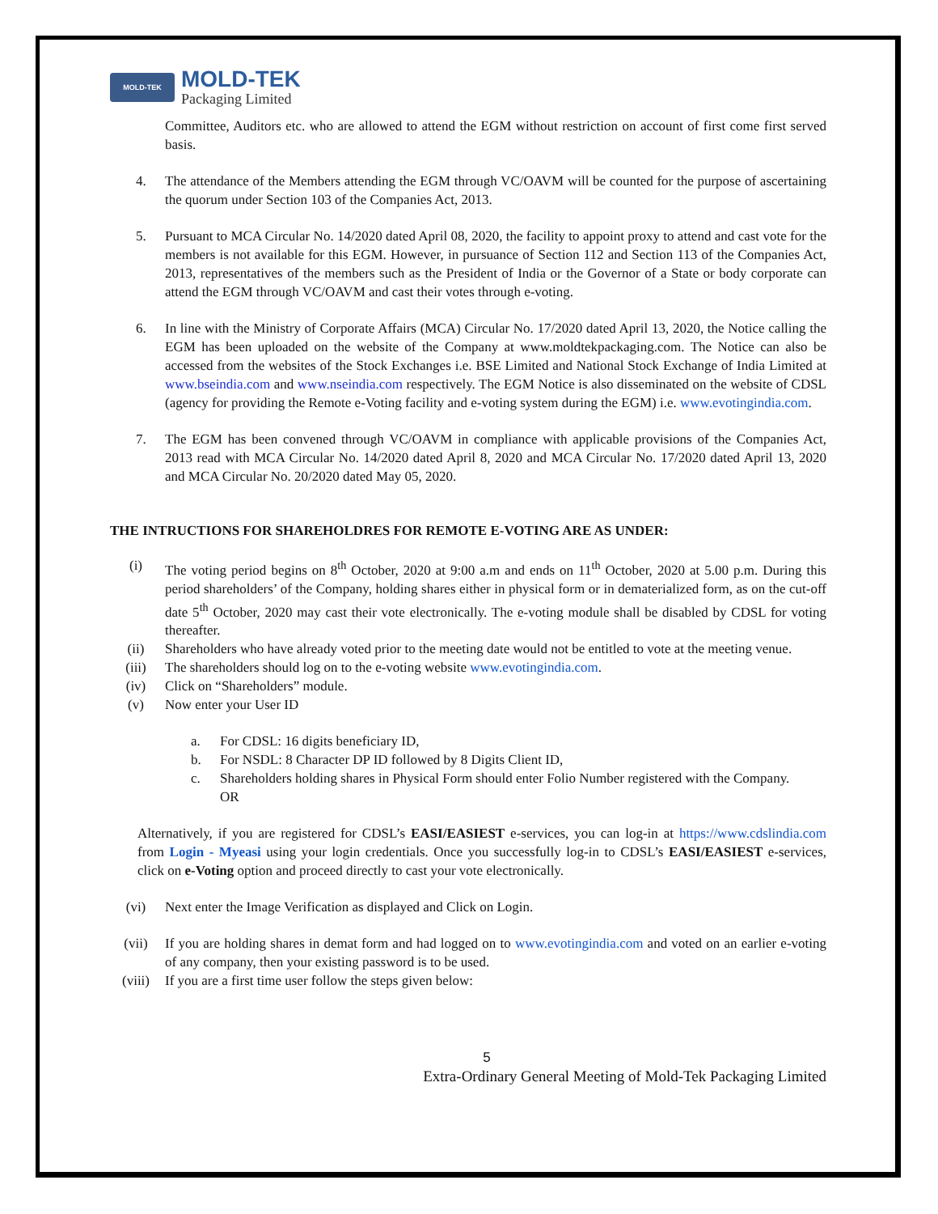MOLD-TEK
MOLD-TEK
Packaging Limited
Committee, Auditors etc. who are allowed to attend the EGM without restriction on account of first come first served basis.
4. The attendance of the Members attending the EGM through VC/OAVM will be counted for the purpose of ascertaining the quorum under Section 103 of the Companies Act, 2013.
5. Pursuant to MCA Circular No. 14/2020 dated April 08, 2020, the facility to appoint proxy to attend and cast vote for the members is not available for this EGM. However, in pursuance of Section 112 and Section 113 of the Companies Act, 2013, representatives of the members such as the President of India or the Governor of a State or body corporate can attend the EGM through VC/OAVM and cast their votes through e-voting.
6. In line with the Ministry of Corporate Affairs (MCA) Circular No. 17/2020 dated April 13, 2020, the Notice calling the EGM has been uploaded on the website of the Company at www.moldtekpackaging.com. The Notice can also be accessed from the websites of the Stock Exchanges i.e. BSE Limited and National Stock Exchange of India Limited at www.bseindia.com and www.nseindia.com respectively. The EGM Notice is also disseminated on the website of CDSL (agency for providing the Remote e-Voting facility and e-voting system during the EGM) i.e. www.evotingindia.com.
7. The EGM has been convened through VC/OAVM in compliance with applicable provisions of the Companies Act, 2013 read with MCA Circular No. 14/2020 dated April 8, 2020 and MCA Circular No. 17/2020 dated April 13, 2020 and MCA Circular No. 20/2020 dated May 05, 2020.
THE INTRUCTIONS FOR SHAREHOLDRES FOR REMOTE E-VOTING ARE AS UNDER:
(i) The voting period begins on 8<sup>th</sup> October, 2020 at 9:00 a.m and ends on 11<sup>th</sup> October, 2020 at 5.00 p.m. During this period shareholders’ of the Company, holding shares either in physical form or in dematerialized form, as on the cut-off date 5<sup>th</sup> October, 2020 may cast their vote electronically. The e-voting module shall be disabled by CDSL for voting thereafter.
(ii) Shareholders who have already voted prior to the meeting date would not be entitled to vote at the meeting venue.
(iii) The shareholders should log on to the e-voting website www.evotingindia.com.
(iv) Click on “Shareholders” module.
(v) Now enter your User ID
a. For CDSL: 16 digits beneficiary ID,
b. For NSDL: 8 Character DP ID followed by 8 Digits Client ID,
c. Shareholders holding shares in Physical Form should enter Folio Number registered with the Company.
OR
Alternatively, if you are registered for CDSL’s EASI/EASIEST e-services, you can log-in at https://www.cdslindia.com from Login - Myeasi using your login credentials. Once you successfully log-in to CDSL’s EASI/EASIEST e-services, click on e-Voting option and proceed directly to cast your vote electronically.
(vi) Next enter the Image Verification as displayed and Click on Login.
(vii) If you are holding shares in demat form and had logged on to www.evotingindia.com and voted on an earlier e-voting of any company, then your existing password is to be used.
(viii) If you are a first time user follow the steps given below:
5
Extra-Ordinary General Meeting of Mold-Tek Packaging Limited